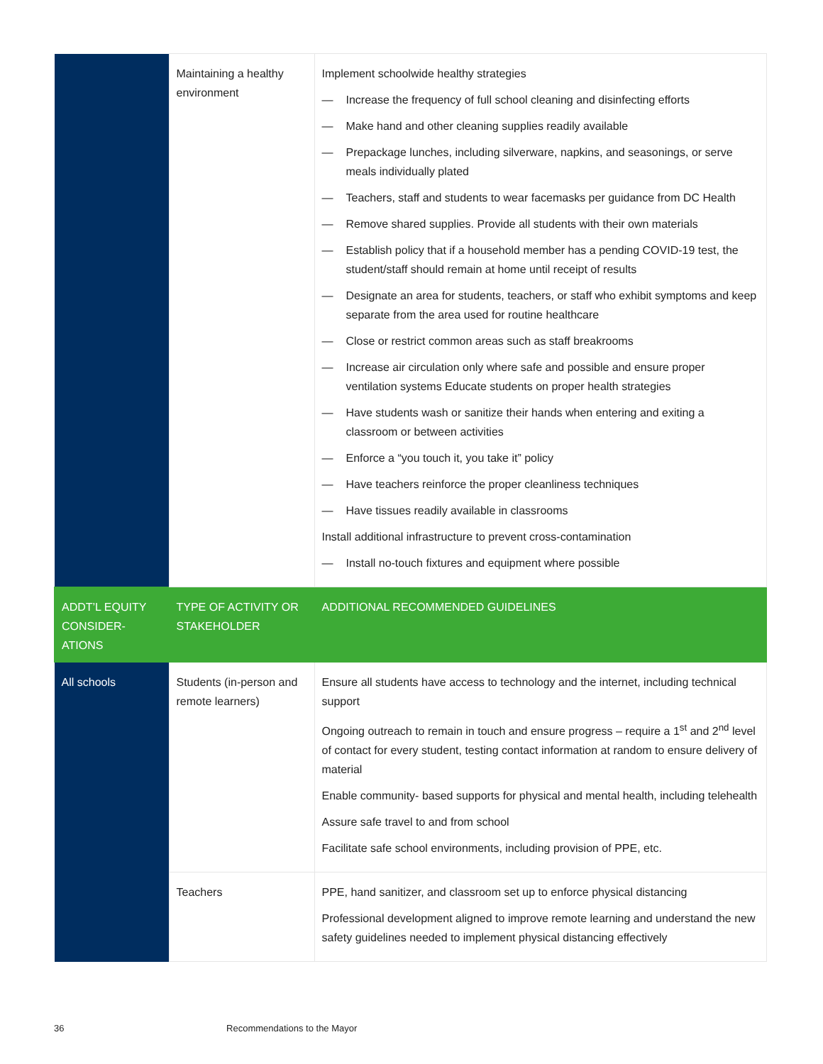| | Maintaining a healthy environment | Implement schoolwide healthy strategies — Increase the frequency of full school cleaning and disinfecting efforts — Make hand and other cleaning supplies readily available — Prepackage lunches, including silverware, napkins, and seasonings, or serve meals individually plated — Teachers, staff and students to wear facemasks per guidance from DC Health — Remove shared supplies. Provide all students with their own materials — Establish policy that if a household member has a pending COVID-19 test, the student/staff should remain at home until receipt of results — Designate an area for students, teachers, or staff who exhibit symptoms and keep separate from the area used for routine healthcare — Close or restrict common areas such as staff breakrooms — Increase air circulation only where safe and possible and ensure proper ventilation systems Educate students on proper health strategies — Have students wash or sanitize their hands when entering and exiting a classroom or between activities — Enforce a “you touch it, you take it” policy — Have teachers reinforce the proper cleanliness techniques — Have tissues readily available in classrooms Install additional infrastructure to prevent cross-contamination — Install no-touch fixtures and equipment where possible |
| ADDT’L EQUITY CONSIDER-ATIONS | TYPE OF ACTIVITY OR STAKEHOLDER | ADDITIONAL RECOMMENDED GUIDELINES |
| All schools | Students (in-person and remote learners) | Ensure all students have access to technology and the internet, including technical support Ongoing outreach to remain in touch and ensure progress – require a 1<sup>st</sup> and 2<sup>nd</sup> level of contact for every student, testing contact information at random to ensure delivery of material Enable community- based supports for physical and mental health, including telehealth Assure safe travel to and from school Facilitate safe school environments, including provision of PPE, etc. |
| | Teachers | PPE, hand sanitizer, and classroom set up to enforce physical distancing Professional development aligned to improve remote learning and understand the new safety guidelines needed to implement physical distancing effectively |
36 Recommendations to the Mayor